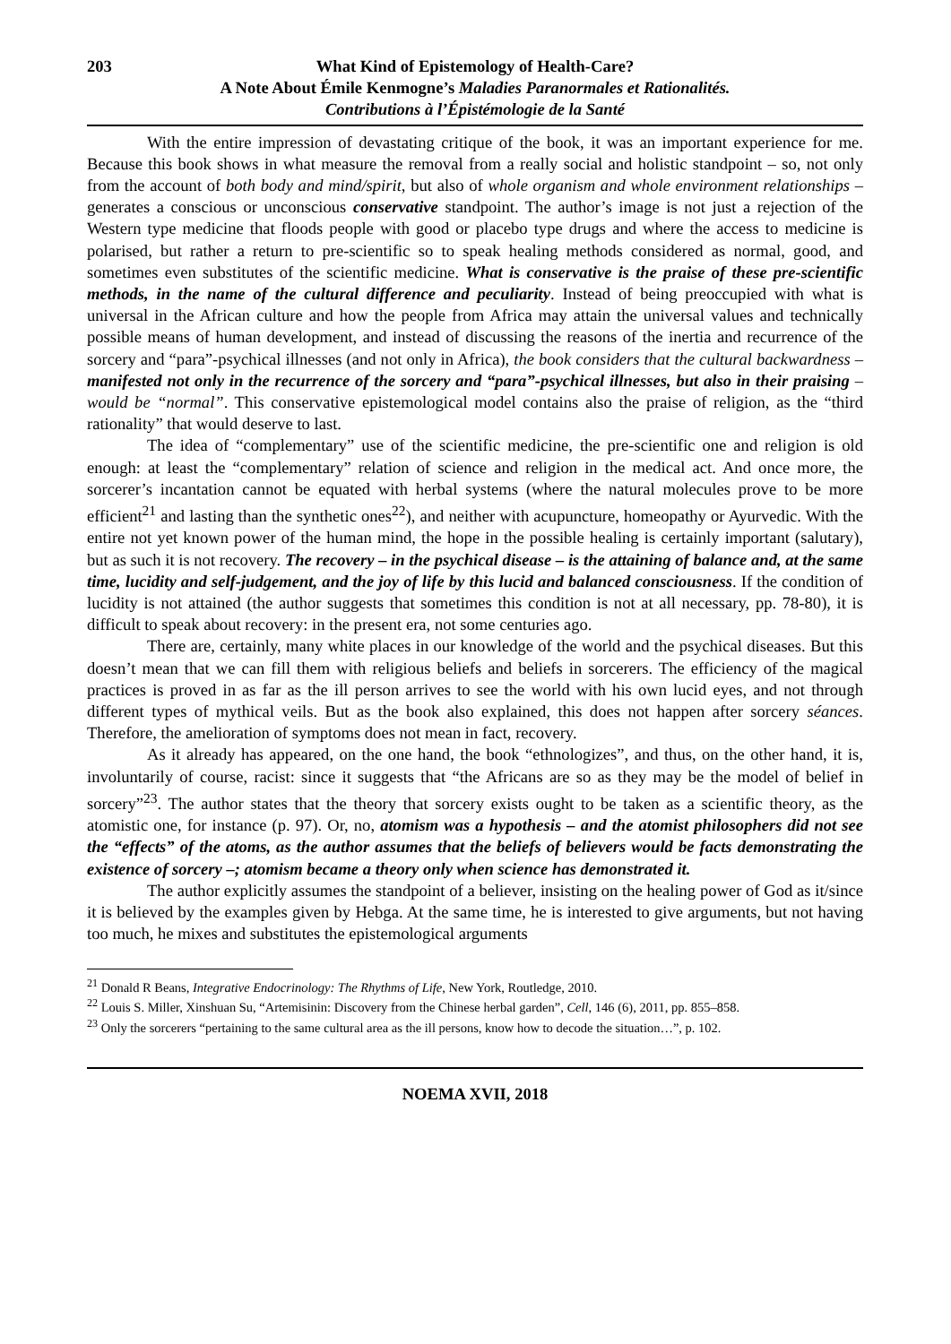203 What Kind of Epistemology of Health-Care?
A Note About Émile Kenmogne’s Maladies Paranormales et Rationalités.
Contributions à l’Épistémologie de la Santé
With the entire impression of devastating critique of the book, it was an important experience for me. Because this book shows in what measure the removal from a really social and holistic standpoint – so, not only from the account of both body and mind/spirit, but also of whole organism and whole environment relationships – generates a conscious or unconscious conservative standpoint. The author’s image is not just a rejection of the Western type medicine that floods people with good or placebo type drugs and where the access to medicine is polarised, but rather a return to pre-scientific so to speak healing methods considered as normal, good, and sometimes even substitutes of the scientific medicine. What is conservative is the praise of these pre-scientific methods, in the name of the cultural difference and peculiarity. Instead of being preoccupied with what is universal in the African culture and how the people from Africa may attain the universal values and technically possible means of human development, and instead of discussing the reasons of the inertia and recurrence of the sorcery and “para”-psychical illnesses (and not only in Africa), the book considers that the cultural backwardness – manifested not only in the recurrence of the sorcery and “para”-psychical illnesses, but also in their praising – would be “normal”. This conservative epistemological model contains also the praise of religion, as the “third rationality” that would deserve to last.
The idea of “complementary” use of the scientific medicine, the pre-scientific one and religion is old enough: at least the “complementary” relation of science and religion in the medical act. And once more, the sorcerer’s incantation cannot be equated with herbal systems (where the natural molecules prove to be more efficient<sup>21</sup> and lasting than the synthetic ones<sup>22</sup>), and neither with acupuncture, homeopathy or Ayurvedic. With the entire not yet known power of the human mind, the hope in the possible healing is certainly important (salutary), but as such it is not recovery. The recovery – in the psychical disease – is the attaining of balance and, at the same time, lucidity and self-judgement, and the joy of life by this lucid and balanced consciousness. If the condition of lucidity is not attained (the author suggests that sometimes this condition is not at all necessary, pp. 78-80), it is difficult to speak about recovery: in the present era, not some centuries ago.
There are, certainly, many white places in our knowledge of the world and the psychical diseases. But this doesn’t mean that we can fill them with religious beliefs and beliefs in sorcerers. The efficiency of the magical practices is proved in as far as the ill person arrives to see the world with his own lucid eyes, and not through different types of mythical veils. But as the book also explained, this does not happen after sorcery séances. Therefore, the amelioration of symptoms does not mean in fact, recovery.
As it already has appeared, on the one hand, the book “ethnologizes”, and thus, on the other hand, it is, involuntarily of course, racist: since it suggests that “the Africans are so as they may be the model of belief in sorcery”<sup>23</sup>. The author states that the theory that sorcery exists ought to be taken as a scientific theory, as the atomistic one, for instance (p. 97). Or, no, atomism was a hypothesis – and the atomist philosophers did not see the “effects” of the atoms, as the author assumes that the beliefs of believers would be facts demonstrating the existence of sorcery –; atomism became a theory only when science has demonstrated it.
The author explicitly assumes the standpoint of a believer, insisting on the healing power of God as it/since it is believed by the examples given by Hebga. At the same time, he is interested to give arguments, but not having too much, he mixes and substitutes the epistemological arguments
<sup>21</sup> Donald R Beans, Integrative Endocrinology: The Rhythms of Life, New York, Routledge, 2010.
<sup>22</sup> Louis S. Miller, Xinshuan Su, “Artemisinin: Discovery from the Chinese herbal garden”, Cell, 146 (6), 2011, pp. 855–858.
<sup>23</sup> Only the sorcerers “pertaining to the same cultural area as the ill persons, know how to decode the situation…”, p. 102.
NOEMA XVII, 2018